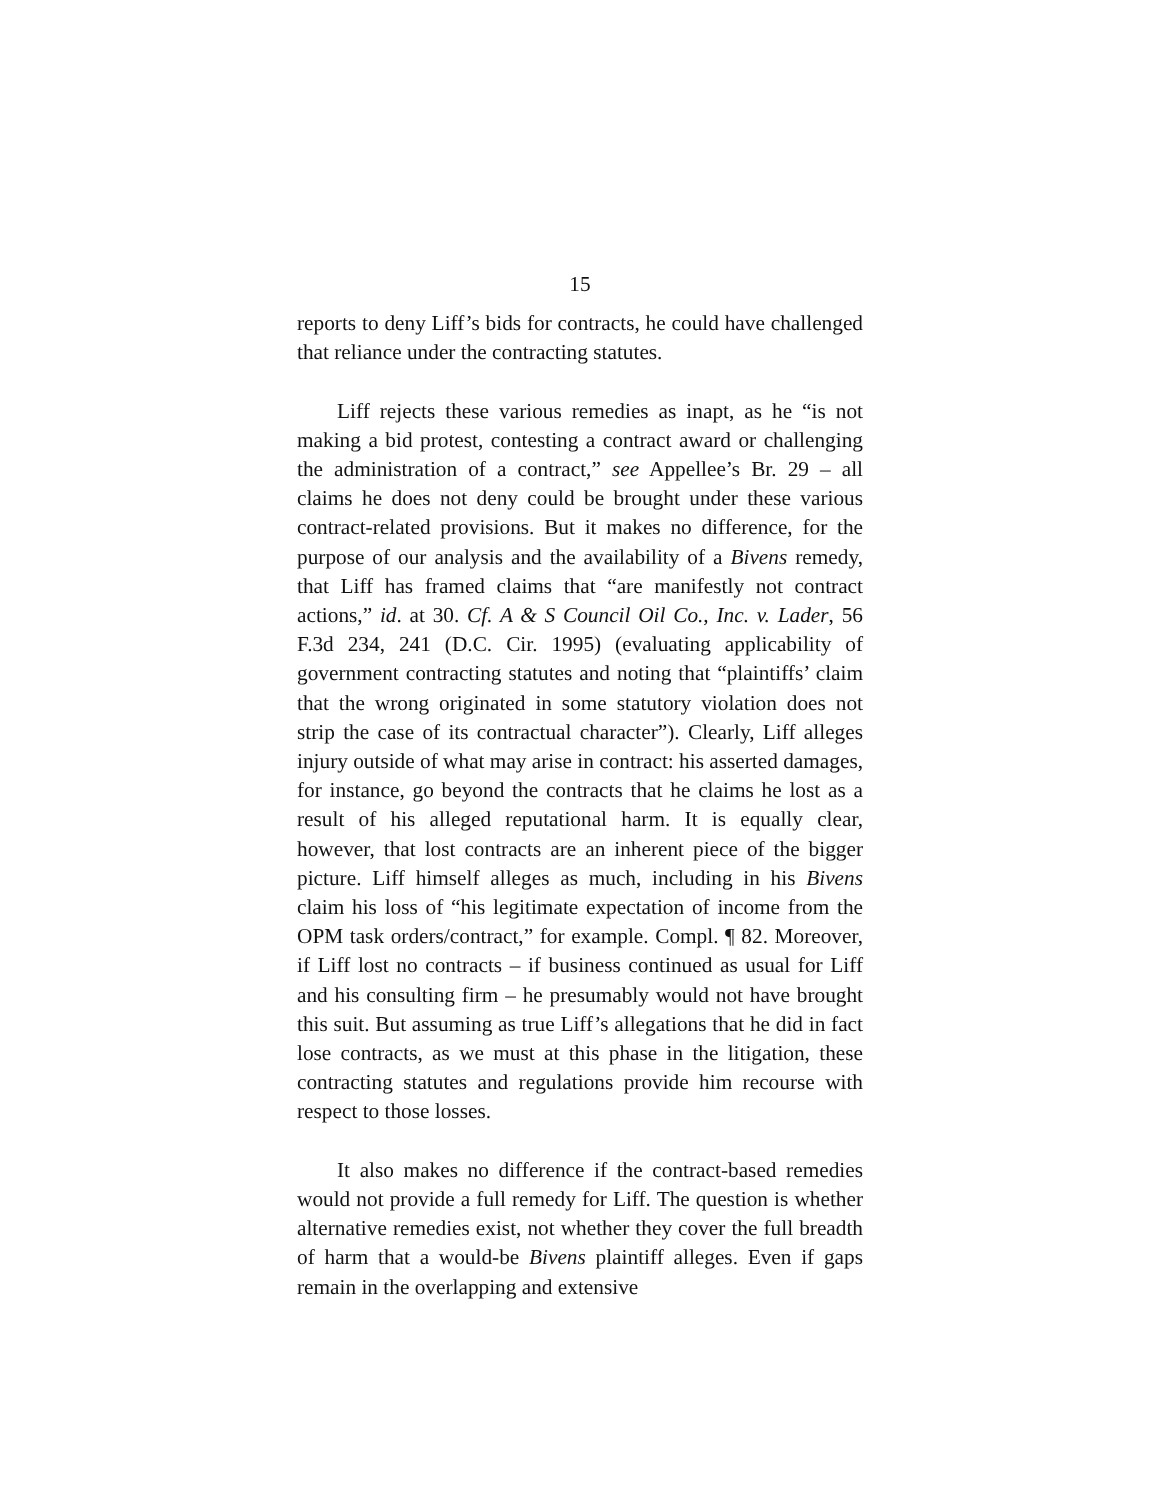15
reports to deny Liff’s bids for contracts, he could have challenged that reliance under the contracting statutes.
Liff rejects these various remedies as inapt, as he “is not making a bid protest, contesting a contract award or challenging the administration of a contract,” see Appellee’s Br. 29 – all claims he does not deny could be brought under these various contract-related provisions. But it makes no difference, for the purpose of our analysis and the availability of a Bivens remedy, that Liff has framed claims that “are manifestly not contract actions,” id. at 30. Cf. A & S Council Oil Co., Inc. v. Lader, 56 F.3d 234, 241 (D.C. Cir. 1995) (evaluating applicability of government contracting statutes and noting that “plaintiffs’ claim that the wrong originated in some statutory violation does not strip the case of its contractual character”). Clearly, Liff alleges injury outside of what may arise in contract: his asserted damages, for instance, go beyond the contracts that he claims he lost as a result of his alleged reputational harm. It is equally clear, however, that lost contracts are an inherent piece of the bigger picture. Liff himself alleges as much, including in his Bivens claim his loss of “his legitimate expectation of income from the OPM task orders/contract,” for example. Compl. ¶ 82. Moreover, if Liff lost no contracts – if business continued as usual for Liff and his consulting firm – he presumably would not have brought this suit. But assuming as true Liff’s allegations that he did in fact lose contracts, as we must at this phase in the litigation, these contracting statutes and regulations provide him recourse with respect to those losses.
It also makes no difference if the contract-based remedies would not provide a full remedy for Liff. The question is whether alternative remedies exist, not whether they cover the full breadth of harm that a would-be Bivens plaintiff alleges. Even if gaps remain in the overlapping and extensive